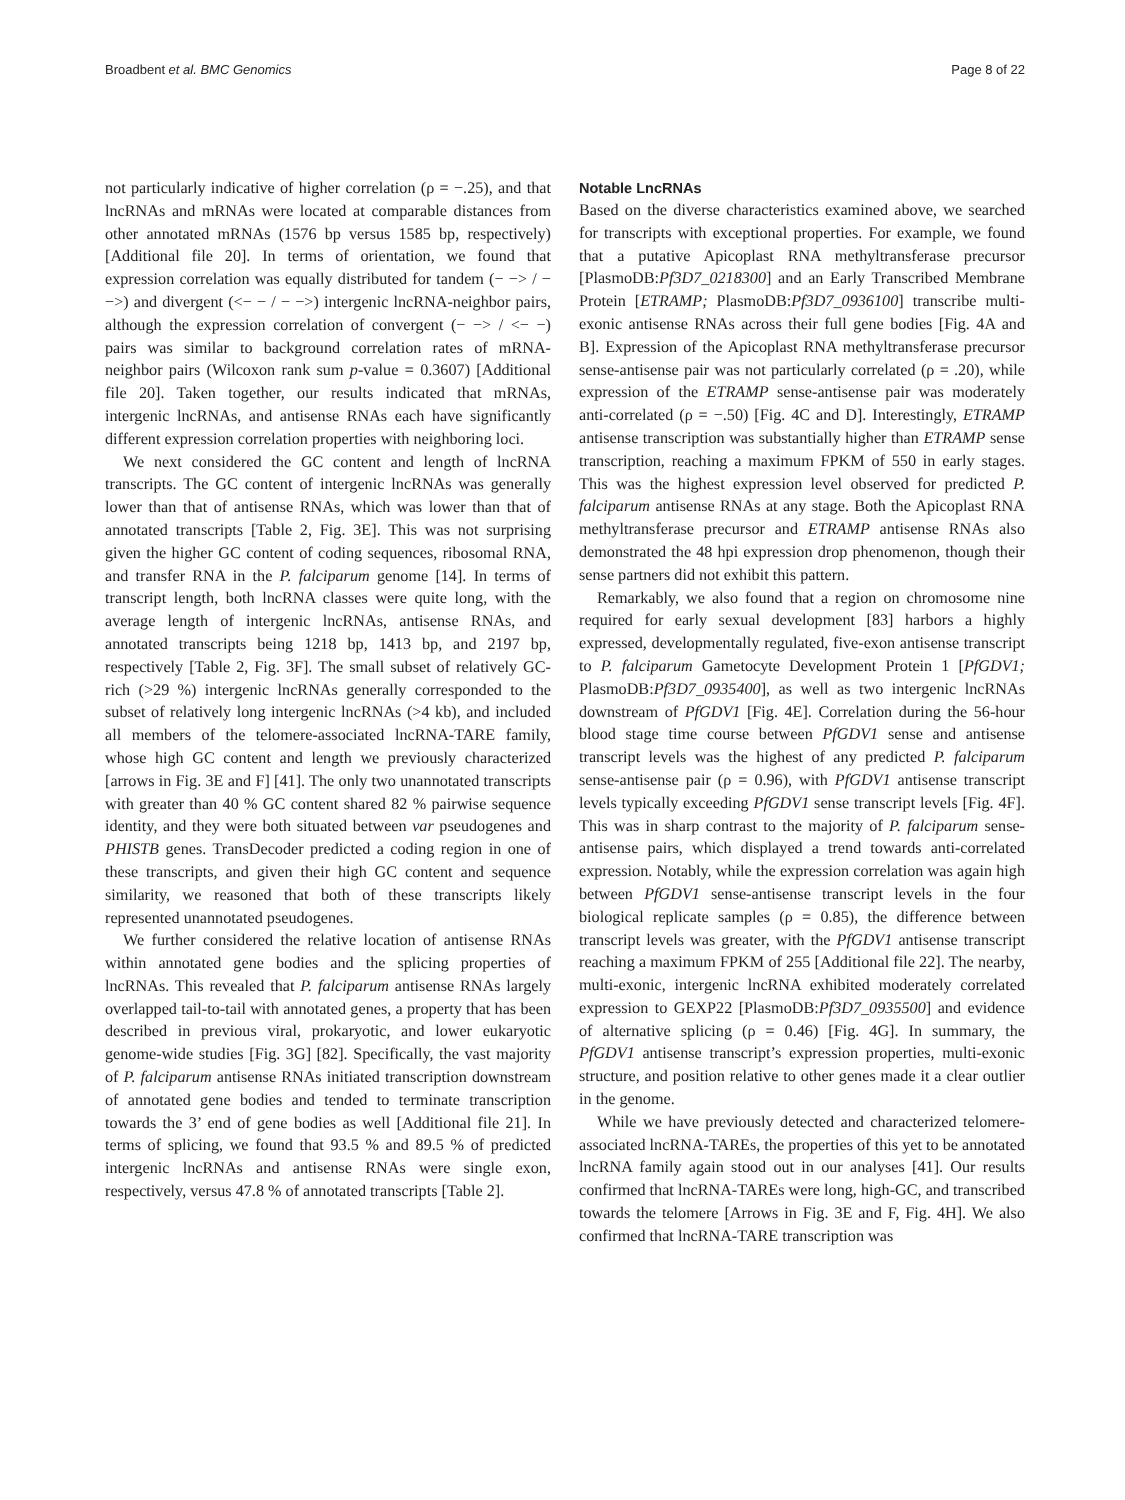Broadbent et al. BMC Genomics Page 8 of 22
not particularly indicative of higher correlation (ρ = −.25), and that lncRNAs and mRNAs were located at comparable distances from other annotated mRNAs (1576 bp versus 1585 bp, respectively) [Additional file 20]. In terms of orientation, we found that expression correlation was equally distributed for tandem (− −> / − −>) and divergent (<− − / − −>) intergenic lncRNA-neighbor pairs, although the expression correlation of convergent (− −> / <− −) pairs was similar to background correlation rates of mRNA-neighbor pairs (Wilcoxon rank sum p-value = 0.3607) [Additional file 20]. Taken together, our results indicated that mRNAs, intergenic lncRNAs, and antisense RNAs each have significantly different expression correlation properties with neighboring loci.
We next considered the GC content and length of lncRNA transcripts. The GC content of intergenic lncRNAs was generally lower than that of antisense RNAs, which was lower than that of annotated transcripts [Table 2, Fig. 3E]. This was not surprising given the higher GC content of coding sequences, ribosomal RNA, and transfer RNA in the P. falciparum genome [14]. In terms of transcript length, both lncRNA classes were quite long, with the average length of intergenic lncRNAs, antisense RNAs, and annotated transcripts being 1218 bp, 1413 bp, and 2197 bp, respectively [Table 2, Fig. 3F]. The small subset of relatively GC-rich (>29 %) intergenic lncRNAs generally corresponded to the subset of relatively long intergenic lncRNAs (>4 kb), and included all members of the telomere-associated lncRNA-TARE family, whose high GC content and length we previously characterized [arrows in Fig. 3E and F] [41]. The only two unannotated transcripts with greater than 40 % GC content shared 82 % pairwise sequence identity, and they were both situated between var pseudogenes and PHISTB genes. TransDecoder predicted a coding region in one of these transcripts, and given their high GC content and sequence similarity, we reasoned that both of these transcripts likely represented unannotated pseudogenes.
We further considered the relative location of antisense RNAs within annotated gene bodies and the splicing properties of lncRNAs. This revealed that P. falciparum antisense RNAs largely overlapped tail-to-tail with annotated genes, a property that has been described in previous viral, prokaryotic, and lower eukaryotic genome-wide studies [Fig. 3G] [82]. Specifically, the vast majority of P. falciparum antisense RNAs initiated transcription downstream of annotated gene bodies and tended to terminate transcription towards the 3’ end of gene bodies as well [Additional file 21]. In terms of splicing, we found that 93.5 % and 89.5 % of predicted intergenic lncRNAs and antisense RNAs were single exon, respectively, versus 47.8 % of annotated transcripts [Table 2].
Notable LncRNAs
Based on the diverse characteristics examined above, we searched for transcripts with exceptional properties. For example, we found that a putative Apicoplast RNA methyltransferase precursor [PlasmoDB:Pf3D7_0218300] and an Early Transcribed Membrane Protein [ETRAMP; PlasmoDB:Pf3D7_0936100] transcribe multi-exonic antisense RNAs across their full gene bodies [Fig. 4A and B]. Expression of the Apicoplast RNA methyltransferase precursor sense-antisense pair was not particularly correlated (ρ = .20), while expression of the ETRAMP sense-antisense pair was moderately anti-correlated (ρ = −.50) [Fig. 4C and D]. Interestingly, ETRAMP antisense transcription was substantially higher than ETRAMP sense transcription, reaching a maximum FPKM of 550 in early stages. This was the highest expression level observed for predicted P. falciparum antisense RNAs at any stage. Both the Apicoplast RNA methyltransferase precursor and ETRAMP antisense RNAs also demonstrated the 48 hpi expression drop phenomenon, though their sense partners did not exhibit this pattern.
Remarkably, we also found that a region on chromosome nine required for early sexual development [83] harbors a highly expressed, developmentally regulated, five-exon antisense transcript to P. falciparum Gametocyte Development Protein 1 [PfGDV1; PlasmoDB:Pf3D7_0935400], as well as two intergenic lncRNAs downstream of PfGDV1 [Fig. 4E]. Correlation during the 56-hour blood stage time course between PfGDV1 sense and antisense transcript levels was the highest of any predicted P. falciparum sense-antisense pair (ρ = 0.96), with PfGDV1 antisense transcript levels typically exceeding PfGDV1 sense transcript levels [Fig. 4F]. This was in sharp contrast to the majority of P. falciparum sense-antisense pairs, which displayed a trend towards anti-correlated expression. Notably, while the expression correlation was again high between PfGDV1 sense-antisense transcript levels in the four biological replicate samples (ρ = 0.85), the difference between transcript levels was greater, with the PfGDV1 antisense transcript reaching a maximum FPKM of 255 [Additional file 22]. The nearby, multi-exonic, intergenic lncRNA exhibited moderately correlated expression to GEXP22 [PlasmoDB:Pf3D7_0935500] and evidence of alternative splicing (ρ = 0.46) [Fig. 4G]. In summary, the PfGDV1 antisense transcript’s expression properties, multi-exonic structure, and position relative to other genes made it a clear outlier in the genome.
While we have previously detected and characterized telomere-associated lncRNA-TAREs, the properties of this yet to be annotated lncRNA family again stood out in our analyses [41]. Our results confirmed that lncRNA-TAREs were long, high-GC, and transcribed towards the telomere [Arrows in Fig. 3E and F, Fig. 4H]. We also confirmed that lncRNA-TARE transcription was